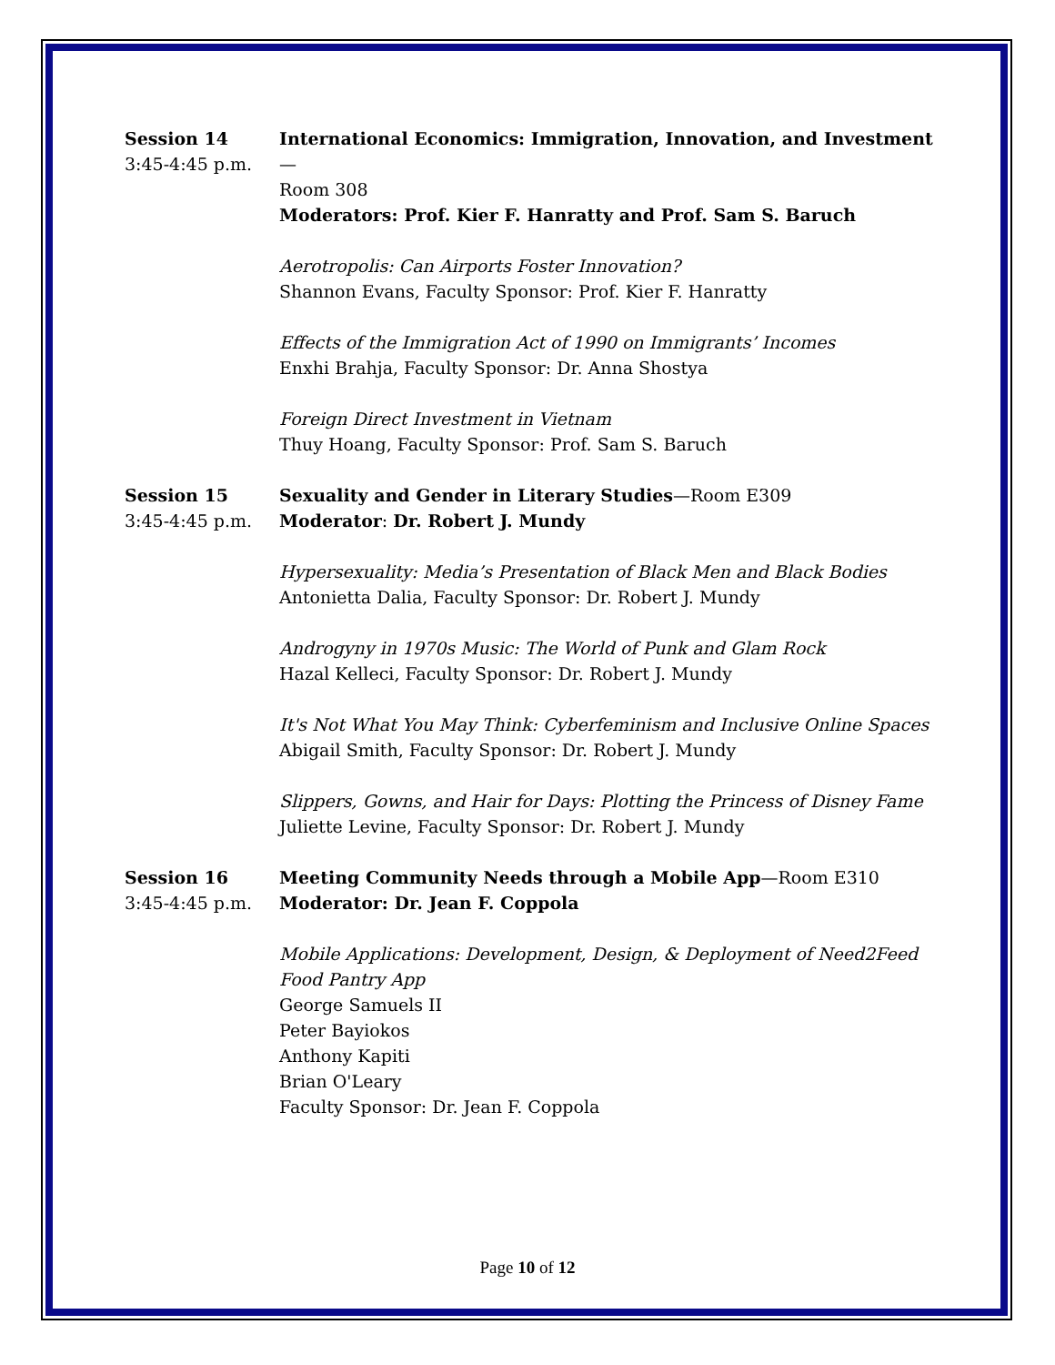Session 14
3:45-4:45 p.m.
International Economics: Immigration, Innovation, and Investment—
Room 308
Moderators: Prof. Kier F. Hanratty and Prof. Sam S. Baruch
Aerotropolis: Can Airports Foster Innovation?
Shannon Evans, Faculty Sponsor: Prof. Kier F. Hanratty
Effects of the Immigration Act of 1990 on Immigrants’ Incomes
Enxhi Brahja, Faculty Sponsor: Dr. Anna Shostya
Foreign Direct Investment in Vietnam
Thuy Hoang, Faculty Sponsor: Prof. Sam S. Baruch
Session 15
3:45-4:45 p.m.
Sexuality and Gender in Literary Studies—Room E309
Moderator: Dr. Robert J. Mundy
Hypersexuality: Media’s Presentation of Black Men and Black Bodies
Antonietta Dalia, Faculty Sponsor: Dr. Robert J. Mundy
Androgyny in 1970s Music: The World of Punk and Glam Rock
Hazal Kelleci, Faculty Sponsor: Dr. Robert J. Mundy
It's Not What You May Think: Cyberfeminism and Inclusive Online Spaces
Abigail Smith, Faculty Sponsor: Dr. Robert J. Mundy
Slippers, Gowns, and Hair for Days: Plotting the Princess of Disney Fame
Juliette Levine, Faculty Sponsor: Dr. Robert J. Mundy
Session 16
3:45-4:45 p.m.
Meeting Community Needs through a Mobile App—Room E310
Moderator: Dr. Jean F. Coppola
Mobile Applications: Development, Design, & Deployment of Need2Feed Food Pantry App
George Samuels II
Peter Bayiokos
Anthony Kapiti
Brian O'Leary
Faculty Sponsor: Dr. Jean F. Coppola
Page 10 of 12